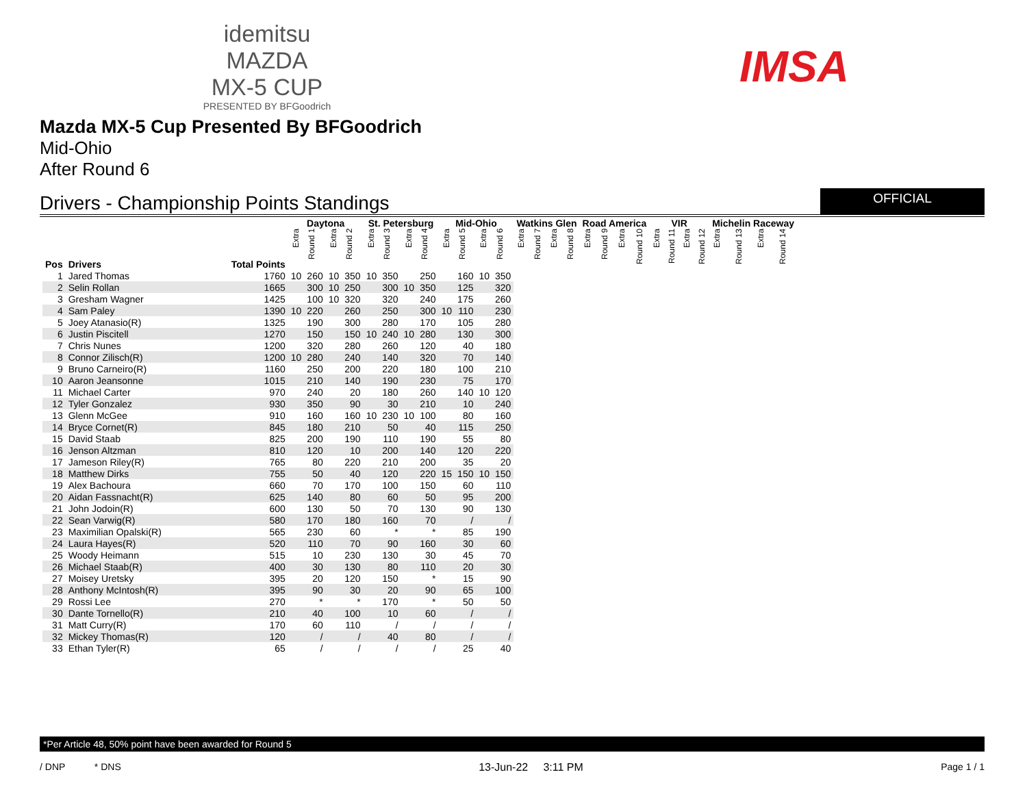idemitsu
MAZDA
MX-5 CUP
PRESENTED BY BFGoodrich
IMSA
Mazda MX-5 Cup Presented By BFGoodrich
Mid-Ohio
After Round 6
Drivers - Championship Points Standings
OFFICIAL
| | | | Daytona | | | | St. Petersburg | | | | Mid-Ohio | | | | Watkins Glen | | | | Road America | | | | VIR | | | | Michelin Raceway | | | |
| --- | --- | --- | --- | --- | --- | --- | --- | --- | --- | --- | --- | --- | --- | --- | --- | --- | --- | --- | --- | --- | --- | --- | --- | --- | --- | --- | --- | --- | --- | --- |
| Pos | Drivers | Total Points | Extra | Round 1 | Extra | Round 2 | Extra | Round 3 | Extra | Round 4 | Extra | Round 5 | Extra | Round 6 | Extra | Round 7 | Extra | Round 8 | Extra | Round 9 | Extra | Round 10 | Extra | Round 11 | Extra | Round 12 | Extra | Round 13 | Extra | Round 14 |
| 1 | Jared Thomas | 1760 | 10 | 260 | 10 | 350 | 10 | 350 | | 250 | | 160 | 10 | 350 | | | | | | | | | | | | | | | | |
| 2 | Selin Rollan | 1665 | | 300 | 10 | 250 | | 300 | 10 | 350 | | 125 | | 320 | | | | | | | | | | | | | | | | |
| 3 | Gresham Wagner | 1425 | | 100 | 10 | 320 | | 320 | | 240 | | 175 | | 260 | | | | | | | | | | | | | | | | |
| 4 | Sam Paley | 1390 | 10 | 220 | | 260 | | 250 | | 300 | 10 | 110 | | 230 | | | | | | | | | | | | | | | | |
| 5 | Joey Atanasio(R) | 1325 | | 190 | | 300 | | 280 | | 170 | | 105 | | 280 | | | | | | | | | | | | | | | | |
| 6 | Justin Piscitell | 1270 | | 150 | | 150 | 10 | 240 | 10 | 280 | | 130 | | 300 | | | | | | | | | | | | | | | | |
| 7 | Chris Nunes | 1200 | | 320 | | 280 | | 260 | | 120 | | 40 | | 180 | | | | | | | | | | | | | | | | |
| 8 | Connor Zilisch(R) | 1200 | 10 | 280 | | 240 | | 140 | | 320 | | 70 | | 140 | | | | | | | | | | | | | | | | |
| 9 | Bruno Carneiro(R) | 1160 | | 250 | | 200 | | 220 | | 180 | | 100 | | 210 | | | | | | | | | | | | | | | | |
| 10 | Aaron Jeansonne | 1015 | | 210 | | 140 | | 190 | | 230 | | 75 | | 170 | | | | | | | | | | | | | | | | |
| 11 | Michael Carter | 970 | | 240 | | 20 | | 180 | | 260 | | 140 | 10 | 120 | | | | | | | | | | | | | | | | |
| 12 | Tyler Gonzalez | 930 | | 350 | | 90 | | 30 | | 210 | | 10 | | 240 | | | | | | | | | | | | | | | | |
| 13 | Glenn McGee | 910 | | 160 | | 160 | 10 | 230 | 10 | 100 | | 80 | | 160 | | | | | | | | | | | | | | | | |
| 14 | Bryce Cornet(R) | 845 | | 180 | | 210 | | 50 | | 40 | | 115 | | 250 | | | | | | | | | | | | | | | | |
| 15 | David Staab | 825 | | 200 | | 190 | | 110 | | 190 | | 55 | | 80 | | | | | | | | | | | | | | | | |
| 16 | Jenson Altzman | 810 | | 120 | | 10 | | 200 | | 140 | | 120 | | 220 | | | | | | | | | | | | | | | | |
| 17 | Jameson Riley(R) | 765 | | 80 | | 220 | | 210 | | 200 | | 35 | | 20 | | | | | | | | | | | | | | | | |
| 18 | Matthew Dirks | 755 | | 50 | | 40 | | 120 | | 220 | 15 | 150 | 10 | 150 | | | | | | | | | | | | | | | | |
| 19 | Alex Bachoura | 660 | | 70 | | 170 | | 100 | | 150 | | 60 | | 110 | | | | | | | | | | | | | | | | |
| 20 | Aidan Fassnacht(R) | 625 | | 140 | | 80 | | 60 | | 50 | | 95 | | 200 | | | | | | | | | | | | | | | | |
| 21 | John Jodoin(R) | 600 | | 130 | | 50 | | 70 | | 130 | | 90 | | 130 | | | | | | | | | | | | | | | | |
| 22 | Sean Varwig(R) | 580 | | 170 | | 180 | | 160 | | 70 | | / | | / | | | | | | | | | | | | | | | | |
| 23 | Maximilian Opalski(R) | 565 | | 230 | | 60 | | * | | * | | 85 | | 190 | | | | | | | | | | | | | | | | |
| 24 | Laura Hayes(R) | 520 | | 110 | | 70 | | 90 | | 160 | | 30 | | 60 | | | | | | | | | | | | | | | | |
| 25 | Woody Heimann | 515 | | 10 | | 230 | | 130 | | 30 | | 45 | | 70 | | | | | | | | | | | | | | | | |
| 26 | Michael Staab(R) | 400 | | 30 | | 130 | | 80 | | 110 | | 20 | | 30 | | | | | | | | | | | | | | | | |
| 27 | Moisey Uretsky | 395 | | 20 | | 120 | | 150 | | * | | 15 | | 90 | | | | | | | | | | | | | | | | |
| 28 | Anthony McIntosh(R) | 395 | | 90 | | 30 | | 20 | | 90 | | 65 | | 100 | | | | | | | | | | | | | | | | |
| 29 | Rossi Lee | 270 | | * | | * | | 170 | | * | | 50 | | 50 | | | | | | | | | | | | | | | | |
| 30 | Dante Tornello(R) | 210 | | 40 | | 100 | | 10 | | 60 | | / | | / | | | | | | | | | | | | | | | | |
| 31 | Matt Curry(R) | 170 | | 60 | | 110 | | / | | / | | / | | / | | | | | | | | | | | | | | | | |
| 32 | Mickey Thomas(R) | 120 | | / | | / | | 40 | | 80 | | / | | / | | | | | | | | | | | | | | | | |
| 33 | Ethan Tyler(R) | 65 | | / | | / | | / | | / | | 25 | | 40 | | | | | | | | | | | | | | | | |
*Per Article 48, 50% point have been awarded for Round 5
/ DNP * DNS 13-Jun-22 3:11 PM Page 1 / 1